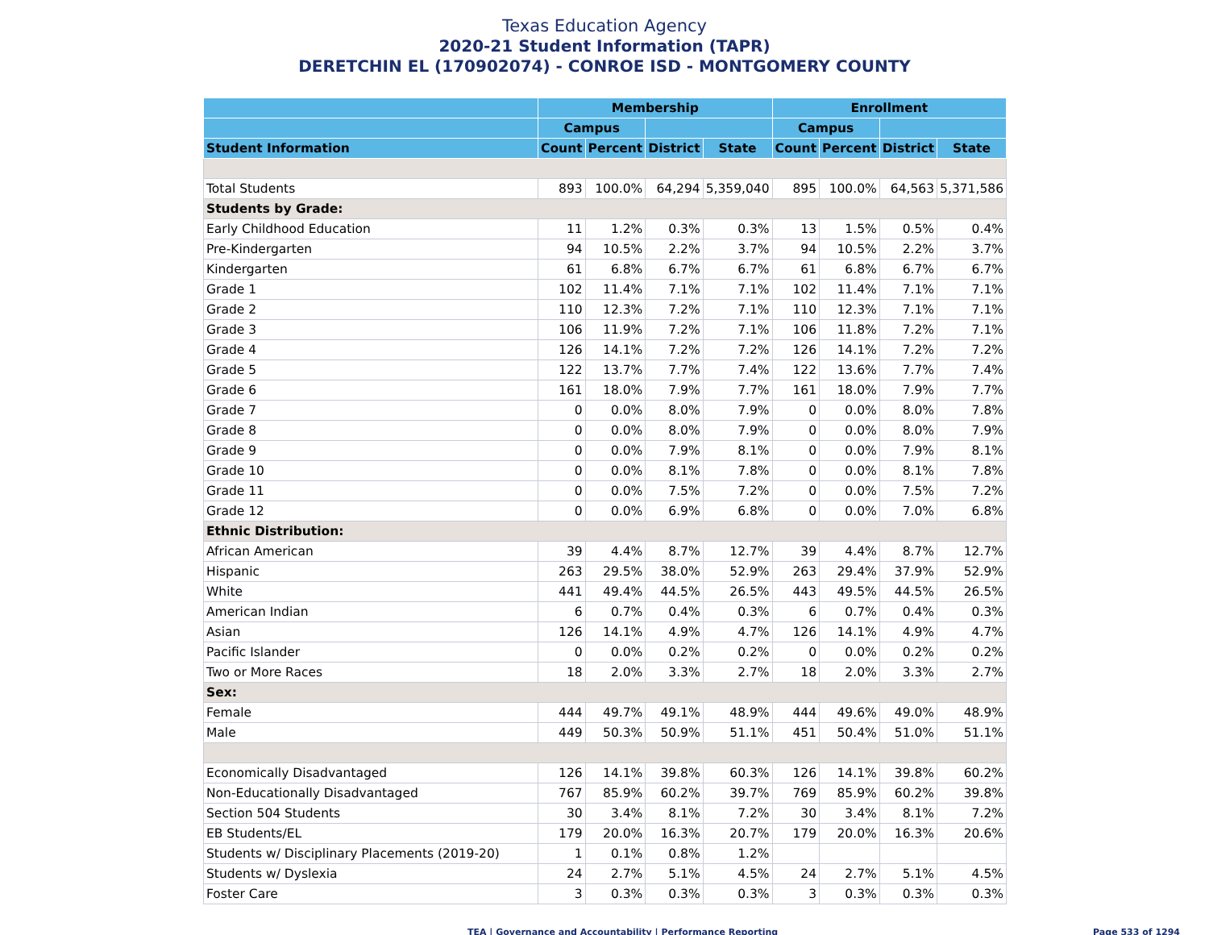Texas Education Agency
2020-21 Student Information (TAPR)
DERETCHIN EL (170902074) - CONROE ISD - MONTGOMERY COUNTY
| | Membership | | | | Enrollment | | | |
| --- | --- | --- | --- | --- | --- | --- | --- | --- |
| | Campus | | | | Campus | | | |
| Student Information | Count | Percent | District | State | Count | Percent | District | State |
| Total Students | 893 | 100.0% | 64,294 | 5,359,040 | 895 | 100.0% | 64,563 | 5,371,586 |
| Students by Grade: | | | | | | | | |
| Early Childhood Education | 11 | 1.2% | 0.3% | 0.3% | 13 | 1.5% | 0.5% | 0.4% |
| Pre-Kindergarten | 94 | 10.5% | 2.2% | 3.7% | 94 | 10.5% | 2.2% | 3.7% |
| Kindergarten | 61 | 6.8% | 6.7% | 6.7% | 61 | 6.8% | 6.7% | 6.7% |
| Grade 1 | 102 | 11.4% | 7.1% | 7.1% | 102 | 11.4% | 7.1% | 7.1% |
| Grade 2 | 110 | 12.3% | 7.2% | 7.1% | 110 | 12.3% | 7.1% | 7.1% |
| Grade 3 | 106 | 11.9% | 7.2% | 7.1% | 106 | 11.8% | 7.2% | 7.1% |
| Grade 4 | 126 | 14.1% | 7.2% | 7.2% | 126 | 14.1% | 7.2% | 7.2% |
| Grade 5 | 122 | 13.7% | 7.7% | 7.4% | 122 | 13.6% | 7.7% | 7.4% |
| Grade 6 | 161 | 18.0% | 7.9% | 7.7% | 161 | 18.0% | 7.9% | 7.7% |
| Grade 7 | 0 | 0.0% | 8.0% | 7.9% | 0 | 0.0% | 8.0% | 7.8% |
| Grade 8 | 0 | 0.0% | 8.0% | 7.9% | 0 | 0.0% | 8.0% | 7.9% |
| Grade 9 | 0 | 0.0% | 7.9% | 8.1% | 0 | 0.0% | 7.9% | 8.1% |
| Grade 10 | 0 | 0.0% | 8.1% | 7.8% | 0 | 0.0% | 8.1% | 7.8% |
| Grade 11 | 0 | 0.0% | 7.5% | 7.2% | 0 | 0.0% | 7.5% | 7.2% |
| Grade 12 | 0 | 0.0% | 6.9% | 6.8% | 0 | 0.0% | 7.0% | 6.8% |
| Ethnic Distribution: | | | | | | | | |
| African American | 39 | 4.4% | 8.7% | 12.7% | 39 | 4.4% | 8.7% | 12.7% |
| Hispanic | 263 | 29.5% | 38.0% | 52.9% | 263 | 29.4% | 37.9% | 52.9% |
| White | 441 | 49.4% | 44.5% | 26.5% | 443 | 49.5% | 44.5% | 26.5% |
| American Indian | 6 | 0.7% | 0.4% | 0.3% | 6 | 0.7% | 0.4% | 0.3% |
| Asian | 126 | 14.1% | 4.9% | 4.7% | 126 | 14.1% | 4.9% | 4.7% |
| Pacific Islander | 0 | 0.0% | 0.2% | 0.2% | 0 | 0.0% | 0.2% | 0.2% |
| Two or More Races | 18 | 2.0% | 3.3% | 2.7% | 18 | 2.0% | 3.3% | 2.7% |
| Sex: | | | | | | | | |
| Female | 444 | 49.7% | 49.1% | 48.9% | 444 | 49.6% | 49.0% | 48.9% |
| Male | 449 | 50.3% | 50.9% | 51.1% | 451 | 50.4% | 51.0% | 51.1% |
| Economically Disadvantaged | 126 | 14.1% | 39.8% | 60.3% | 126 | 14.1% | 39.8% | 60.2% |
| Non-Educationally Disadvantaged | 767 | 85.9% | 60.2% | 39.7% | 769 | 85.9% | 60.2% | 39.8% |
| Section 504 Students | 30 | 3.4% | 8.1% | 7.2% | 30 | 3.4% | 8.1% | 7.2% |
| EB Students/EL | 179 | 20.0% | 16.3% | 20.7% | 179 | 20.0% | 16.3% | 20.6% |
| Students w/ Disciplinary Placements (2019-20) | 1 | 0.1% | 0.8% | 1.2% | | | | |
| Students w/ Dyslexia | 24 | 2.7% | 5.1% | 4.5% | 24 | 2.7% | 5.1% | 4.5% |
| Foster Care | 3 | 0.3% | 0.3% | 0.3% | 3 | 0.3% | 0.3% | 0.3% |
TEA | Governance and Accountability | Performance Reporting Page 533 of 1294